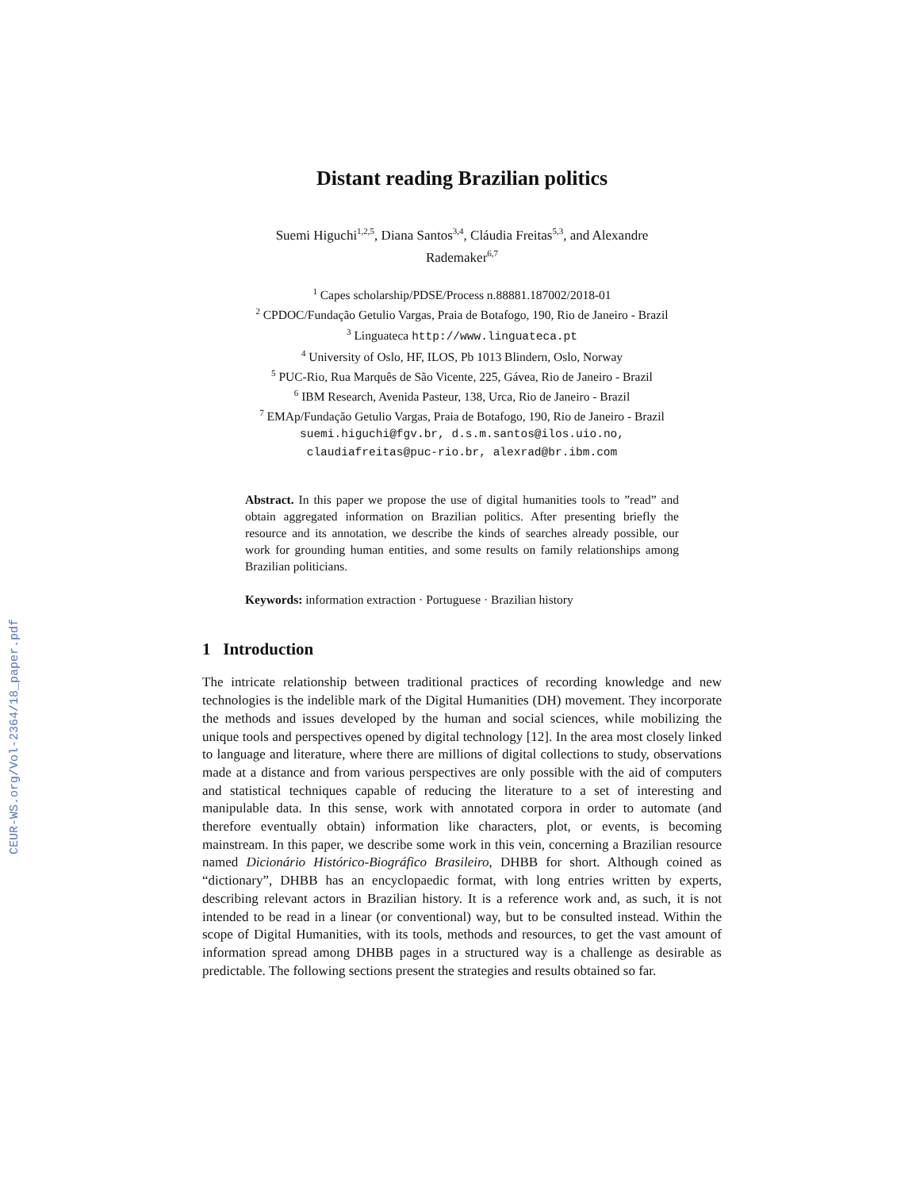CEUR-WS.org/Vol-2364/18_paper.pdf
Distant reading Brazilian politics
Suemi Higuchi<sup>1,2,5</sup>, Diana Santos<sup>3,4</sup>, Cláudia Freitas<sup>5,3</sup>, and Alexandre
Rademaker<sup>6,7</sup>
<sup>1</sup> Capes scholarship/PDSE/Process n.88881.187002/2018-01
<sup>2</sup> CPDOC/Fundação Getulio Vargas, Praia de Botafogo, 190, Rio de Janeiro - Brazil
<sup>3</sup> Linguateca http://www.linguateca.pt
<sup>4</sup> University of Oslo, HF, ILOS, Pb 1013 Blindern, Oslo, Norway
<sup>5</sup> PUC-Rio, Rua Marquês de São Vicente, 225, Gávea, Rio de Janeiro - Brazil
<sup>6</sup> IBM Research, Avenida Pasteur, 138, Urca, Rio de Janeiro - Brazil
<sup>7</sup> EMAp/Fundação Getulio Vargas, Praia de Botafogo, 190, Rio de Janeiro - Brazil
suemi.higuchi@fgv.br, d.s.m.santos@ilos.uio.no,
claudiafreitas@puc-rio.br, alexrad@br.ibm.com
Abstract. In this paper we propose the use of digital humanities tools to ”read” and obtain aggregated information on Brazilian politics. After presenting briefly the resource and its annotation, we describe the kinds of searches already possible, our work for grounding human entities, and some results on family relationships among Brazilian politicians.
Keywords: information extraction · Portuguese · Brazilian history
1 Introduction
The intricate relationship between traditional practices of recording knowledge and new technologies is the indelible mark of the Digital Humanities (DH) movement. They incorporate the methods and issues developed by the human and social sciences, while mobilizing the unique tools and perspectives opened by digital technology [12]. In the area most closely linked to language and literature, where there are millions of digital collections to study, observations made at a distance and from various perspectives are only possible with the aid of computers and statistical techniques capable of reducing the literature to a set of interesting and manipulable data. In this sense, work with annotated corpora in order to automate (and therefore eventually obtain) information like characters, plot, or events, is becoming mainstream. In this paper, we describe some work in this vein, concerning a Brazilian resource named Dicionário Histórico-Biográfico Brasileiro, DHBB for short. Although coined as “dictionary”, DHBB has an encyclopaedic format, with long entries written by experts, describing relevant actors in Brazilian history. It is a reference work and, as such, it is not intended to be read in a linear (or conventional) way, but to be consulted instead. Within the scope of Digital Humanities, with its tools, methods and resources, to get the vast amount of information spread among DHBB pages in a structured way is a challenge as desirable as predictable. The following sections present the strategies and results obtained so far.